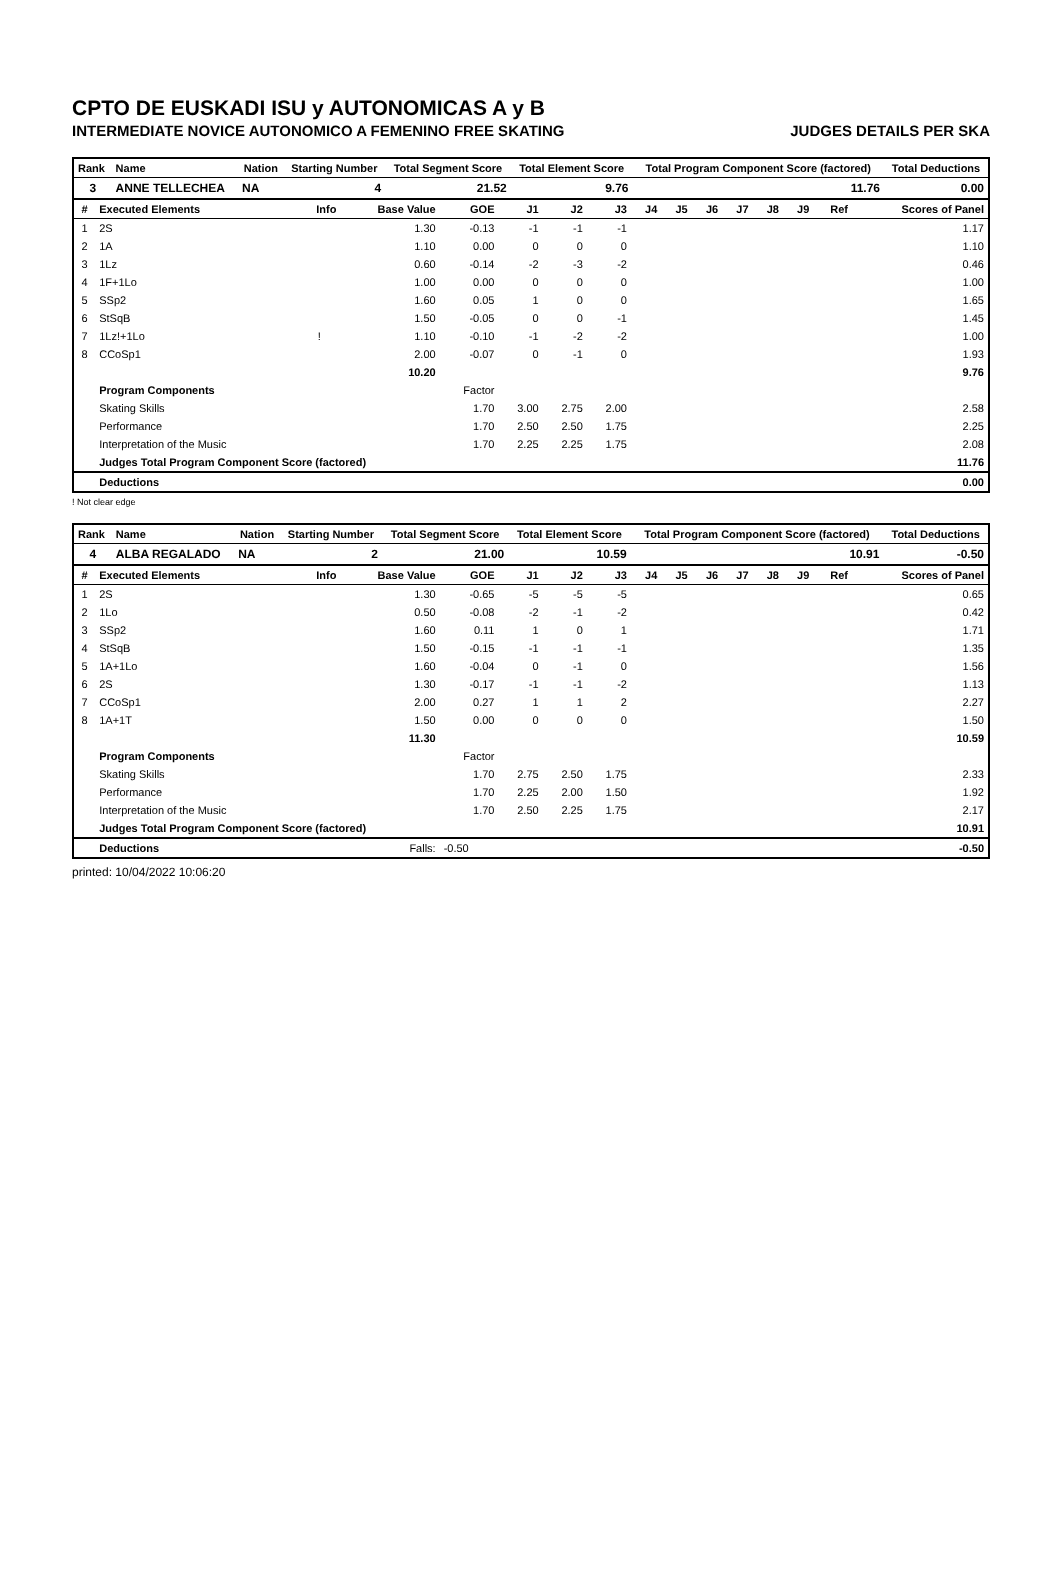CPTO DE EUSKADI ISU y AUTONOMICAS A y B
INTERMEDIATE NOVICE AUTONOMICO A FEMENINO FREE SKATING JUDGES DETAILS PER SKA
| Rank | Name | Nation | Starting Number | Total Segment Score | Total Element Score | Total Program Component Score (factored) | Total Deductions |
| --- | --- | --- | --- | --- | --- | --- | --- |
| 3 | ANNE TELLECHEA | NA | 4 | 21.52 | 9.76 | 11.76 | 0.00 |
| # | Executed Elements | Info | Base Value | GOE | J1 | J2 | J3 | J4 | J5 | J6 | J7 | J8 | J9 | Ref | Scores of Panel |
| --- | --- | --- | --- | --- | --- | --- | --- | --- | --- | --- | --- | --- | --- | --- | --- |
| 1 | 2S | | 1.30 | -0.13 | -1 | -1 | -1 | | | | | | | | 1.17 |
| 2 | 1A | | 1.10 | 0.00 | 0 | 0 | 0 | | | | | | | | 1.10 |
| 3 | 1Lz | | 0.60 | -0.14 | -2 | -3 | -2 | | | | | | | | 0.46 |
| 4 | 1F+1Lo | | 1.00 | 0.00 | 0 | 0 | 0 | | | | | | | | 1.00 |
| 5 | SSp2 | | 1.60 | 0.05 | 1 | 0 | 0 | | | | | | | | 1.65 |
| 6 | StSqB | | 1.50 | -0.05 | 0 | 0 | -1 | | | | | | | | 1.45 |
| 7 | 1Lz!+1Lo | ! | 1.10 | -0.10 | -1 | -2 | -2 | | | | | | | | 1.00 |
| 8 | CCoSp1 | | 2.00 | -0.07 | 0 | -1 | 0 | | | | | | | | 1.93 |
| | | | 10.20 | | | | | | | | | | | | 9.76 |
| | Program Components | | | Factor | | | | | | | | | | | |
| | Skating Skills | | | 1.70 | 3.00 | 2.75 | 2.00 | | | | | | | | 2.58 |
| | Performance | | | 1.70 | 2.50 | 2.50 | 1.75 | | | | | | | | 2.25 |
| | Interpretation of the Music | | | 1.70 | 2.25 | 2.25 | 1.75 | | | | | | | | 2.08 |
| | Judges Total Program Component Score (factored) | | | | | | | | | | | | | | 11.76 |
| | Deductions | | | | | | | | | | | | | | 0.00 |
! Not clear edge
| Rank | Name | Nation | Starting Number | Total Segment Score | Total Element Score | Total Program Component Score (factored) | Total Deductions |
| --- | --- | --- | --- | --- | --- | --- | --- |
| 4 | ALBA REGALADO | NA | 2 | 21.00 | 10.59 | 10.91 | -0.50 |
| # | Executed Elements | Info | Base Value | GOE | J1 | J2 | J3 | J4 | J5 | J6 | J7 | J8 | J9 | Ref | Scores of Panel |
| --- | --- | --- | --- | --- | --- | --- | --- | --- | --- | --- | --- | --- | --- | --- | --- |
| 1 | 2S | | 1.30 | -0.65 | -5 | -5 | -5 | | | | | | | | 0.65 |
| 2 | 1Lo | | 0.50 | -0.08 | -2 | -1 | -2 | | | | | | | | 0.42 |
| 3 | SSp2 | | 1.60 | 0.11 | 1 | 0 | 1 | | | | | | | | 1.71 |
| 4 | StSqB | | 1.50 | -0.15 | -1 | -1 | -1 | | | | | | | | 1.35 |
| 5 | 1A+1Lo | | 1.60 | -0.04 | 0 | -1 | 0 | | | | | | | | 1.56 |
| 6 | 2S | | 1.30 | -0.17 | -1 | -1 | -2 | | | | | | | | 1.13 |
| 7 | CCoSp1 | | 2.00 | 0.27 | 1 | 1 | 2 | | | | | | | | 2.27 |
| 8 | 1A+1T | | 1.50 | 0.00 | 0 | 0 | 0 | | | | | | | | 1.50 |
| | | | 11.30 | | | | | | | | | | | | 10.59 |
| | Program Components | | | Factor | | | | | | | | | | | |
| | Skating Skills | | | 1.70 | 2.75 | 2.50 | 1.75 | | | | | | | | 2.33 |
| | Performance | | | 1.70 | 2.25 | 2.00 | 1.50 | | | | | | | | 1.92 |
| | Interpretation of the Music | | | 1.70 | 2.50 | 2.25 | 1.75 | | | | | | | | 2.17 |
| | Judges Total Program Component Score (factored) | | | | | | | | | | | | | | 10.91 |
| | Deductions | | Falls: | -0.50 | | | | | | | | | | | -0.50 |
printed: 10/04/2022 10:06:20